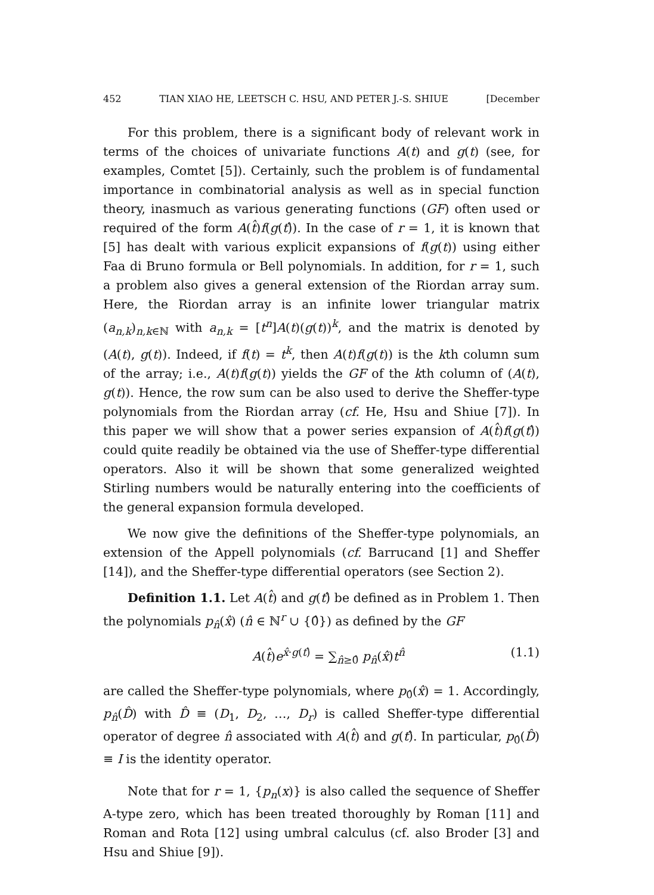452 TIAN XIAO HE, LEETSCH C. HSU, AND PETER J.-S. SHIUE [December
For this problem, there is a significant body of relevant work in terms of the choices of univariate functions A(t) and g(t) (see, for examples, Comtet [5]). Certainly, such the problem is of fundamental importance in combinatorial analysis as well as in special function theory, inasmuch as various generating functions (GF) often used or required of the form A(t̂)f(g(t)̂). In the case of r = 1, it is known that [5] has dealt with various explicit expansions of f(g(t)) using either Faa di Bruno formula or Bell polynomials. In addition, for r = 1, such a problem also gives a general extension of the Riordan array sum. Here, the Riordan array is an infinite lower triangular matrix (a<sub>n,k</sub>)<sub>n,k∈ℕ</sub> with a<sub>n,k</sub> = [t<sup>n</sup>]A(t)(g(t))<sup>k</sup>, and the matrix is denoted by (A(t), g(t)). Indeed, if f(t) = t<sup>k</sup>, then A(t)f(g(t)) is the kth column sum of the array; i.e., A(t)f(g(t)) yields the GF of the kth column of (A(t), g(t)). Hence, the row sum can be also used to derive the Sheffer-type polynomials from the Riordan array (cf. He, Hsu and Shiue [7]). In this paper we will show that a power series expansion of A(t̂)f(g(t)̂) could quite readily be obtained via the use of Sheffer-type differential operators. Also it will be shown that some generalized weighted Stirling numbers would be naturally entering into the coefficients of the general expansion formula developed.
We now give the definitions of the Sheffer-type polynomials, an extension of the Appell polynomials (cf. Barrucand [1] and Sheffer [14]), and the Sheffer-type differential operators (see Section 2).
Definition 1.1. Let A(t̂) and g(t)̂ be defined as in Problem 1. Then the polynomials p<sub>n̂</sub>(x̂) (n̂ ∈ ℕ<sup>r</sup> ∪ {0̂}) as defined by the GF
A(t̂)e<sup>x̂·g(t)̂</sup> = ∑<sub>n̂≥0̂</sub> p<sub>n̂</sub>(x̂)t<sup>n̂</sup> (1.1)
are called the Sheffer-type polynomials, where p<sub>0̂</sub>(x̂) = 1. Accordingly, p<sub>n̂</sub>(D̂) with D̂ ≡ (D<sub>1</sub>, D<sub>2</sub>, …, D<sub>r</sub>) is called Sheffer-type differential operator of degree n̂ associated with A(t̂) and g(t)̂. In particular, p<sub>0̂</sub>(D̂) ≡ I is the identity operator.
Note that for r = 1, {p<sub>n</sub>(x)} is also called the sequence of Sheffer A-type zero, which has been treated thoroughly by Roman [11] and Roman and Rota [12] using umbral calculus (cf. also Broder [3] and Hsu and Shiue [9]).